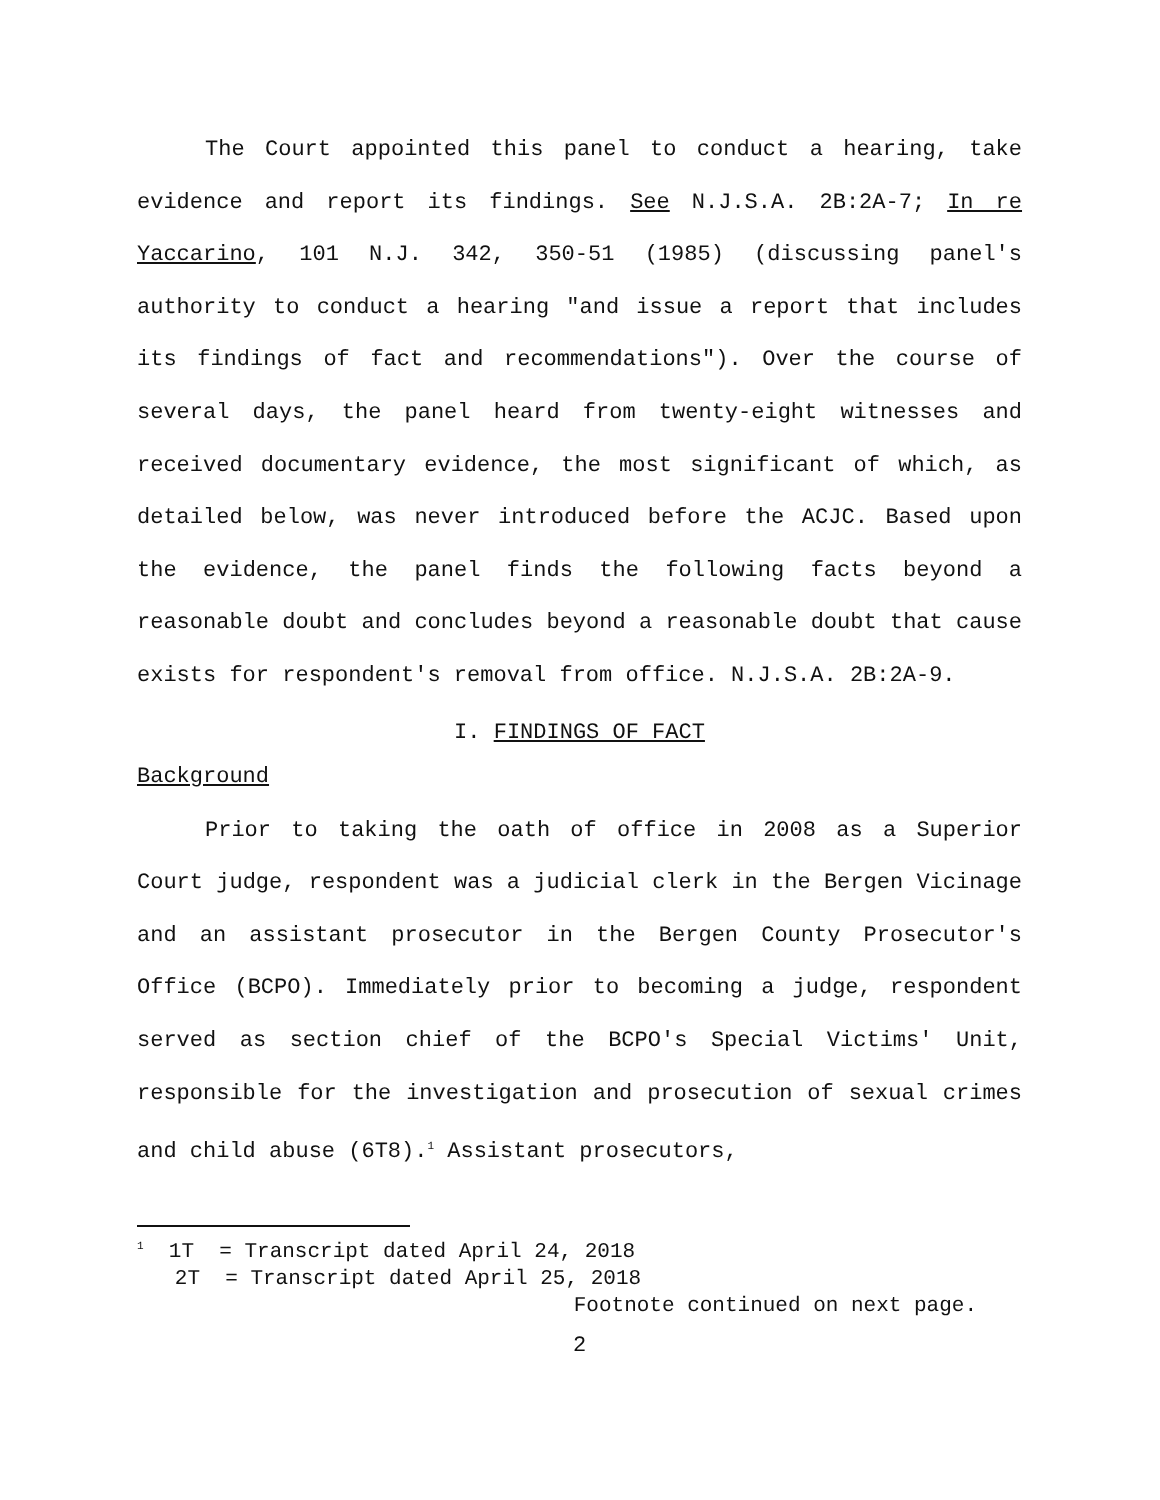The Court appointed this panel to conduct a hearing, take evidence and report its findings. See N.J.S.A. 2B:2A-7; In re Yaccarino, 101 N.J. 342, 350-51 (1985) (discussing panel's authority to conduct a hearing "and issue a report that includes its findings of fact and recommendations"). Over the course of several days, the panel heard from twenty-eight witnesses and received documentary evidence, the most significant of which, as detailed below, was never introduced before the ACJC. Based upon the evidence, the panel finds the following facts beyond a reasonable doubt and concludes beyond a reasonable doubt that cause exists for respondent's removal from office. N.J.S.A. 2B:2A-9.
I. FINDINGS OF FACT
Background
Prior to taking the oath of office in 2008 as a Superior Court judge, respondent was a judicial clerk in the Bergen Vicinage and an assistant prosecutor in the Bergen County Prosecutor's Office (BCPO). Immediately prior to becoming a judge, respondent served as section chief of the BCPO's Special Victims' Unit, responsible for the investigation and prosecution of sexual crimes and child abuse (6T8).<sup>1</sup> Assistant prosecutors,
<sup>1</sup> 1T = Transcript dated April 24, 2018
2T = Transcript dated April 25, 2018
Footnote continued on next page.
2